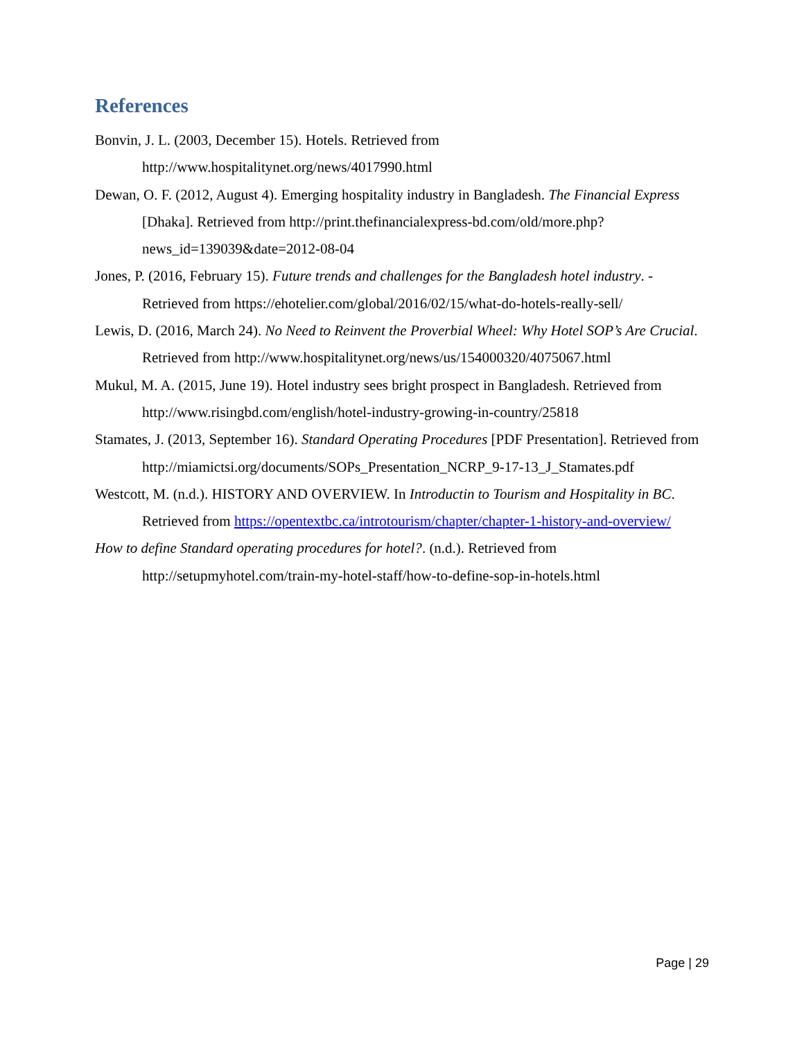References
Bonvin, J. L. (2003, December 15). Hotels. Retrieved from http://www.hospitalitynet.org/news/4017990.html
Dewan, O. F. (2012, August 4). Emerging hospitality industry in Bangladesh. The Financial Express [Dhaka]. Retrieved from http://print.thefinancialexpress-bd.com/old/more.php?news_id=139039&date=2012-08-04
Jones, P. (2016, February 15). Future trends and challenges for the Bangladesh hotel industry. - Retrieved from https://ehotelier.com/global/2016/02/15/what-do-hotels-really-sell/
Lewis, D. (2016, March 24). No Need to Reinvent the Proverbial Wheel: Why Hotel SOP’s Are Crucial. Retrieved from http://www.hospitalitynet.org/news/us/154000320/4075067.html
Mukul, M. A. (2015, June 19). Hotel industry sees bright prospect in Bangladesh. Retrieved from http://www.risingbd.com/english/hotel-industry-growing-in-country/25818
Stamates, J. (2013, September 16). Standard Operating Procedures [PDF Presentation]. Retrieved from http://miamictsi.org/documents/SOPs_Presentation_NCRP_9-17-13_J_Stamates.pdf
Westcott, M. (n.d.). HISTORY AND OVERVIEW. In Introductin to Tourism and Hospitality in BC. Retrieved from https://opentextbc.ca/introtourism/chapter/chapter-1-history-and-overview/
How to define Standard operating procedures for hotel?. (n.d.). Retrieved from http://setupmyhotel.com/train-my-hotel-staff/how-to-define-sop-in-hotels.html
Page | 29